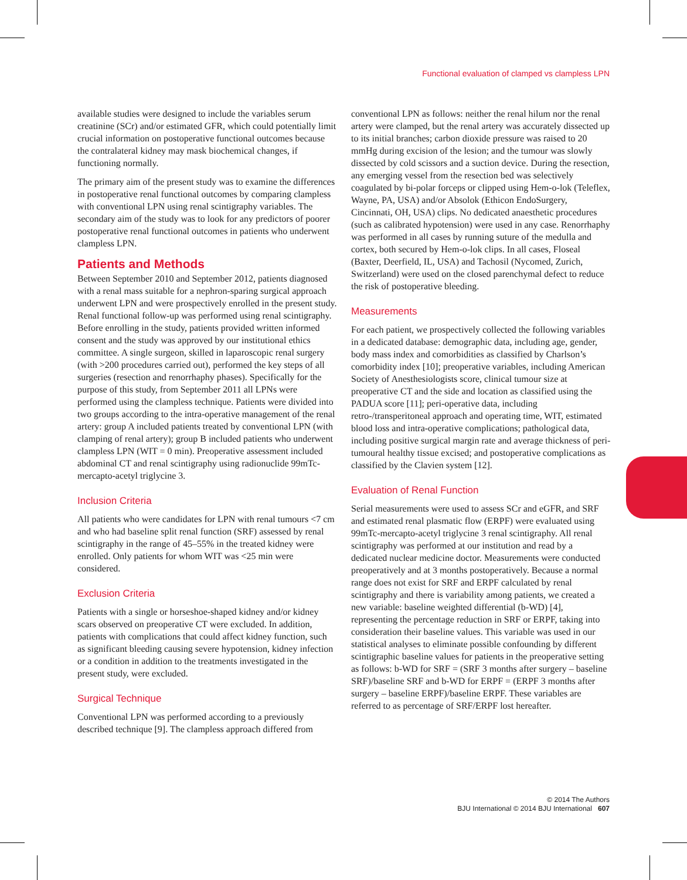Functional evaluation of clamped vs clampless LPN
available studies were designed to include the variables serum creatinine (SCr) and/or estimated GFR, which could potentially limit crucial information on postoperative functional outcomes because the contralateral kidney may mask biochemical changes, if functioning normally.
The primary aim of the present study was to examine the differences in postoperative renal functional outcomes by comparing clampless with conventional LPN using renal scintigraphy variables. The secondary aim of the study was to look for any predictors of poorer postoperative renal functional outcomes in patients who underwent clampless LPN.
Patients and Methods
Between September 2010 and September 2012, patients diagnosed with a renal mass suitable for a nephron-sparing surgical approach underwent LPN and were prospectively enrolled in the present study. Renal functional follow-up was performed using renal scintigraphy. Before enrolling in the study, patients provided written informed consent and the study was approved by our institutional ethics committee. A single surgeon, skilled in laparoscopic renal surgery (with >200 procedures carried out), performed the key steps of all surgeries (resection and renorrhaphy phases). Specifically for the purpose of this study, from September 2011 all LPNs were performed using the clampless technique. Patients were divided into two groups according to the intra-operative management of the renal artery: group A included patients treated by conventional LPN (with clamping of renal artery); group B included patients who underwent clampless LPN (WIT = 0 min). Preoperative assessment included abdominal CT and renal scintigraphy using radionuclide 99mTc-mercapto-acetyl triglycine 3.
Inclusion Criteria
All patients who were candidates for LPN with renal tumours <7 cm and who had baseline split renal function (SRF) assessed by renal scintigraphy in the range of 45–55% in the treated kidney were enrolled. Only patients for whom WIT was <25 min were considered.
Exclusion Criteria
Patients with a single or horseshoe-shaped kidney and/or kidney scars observed on preoperative CT were excluded. In addition, patients with complications that could affect kidney function, such as significant bleeding causing severe hypotension, kidney infection or a condition in addition to the treatments investigated in the present study, were excluded.
Surgical Technique
Conventional LPN was performed according to a previously described technique [9]. The clampless approach differed from
conventional LPN as follows: neither the renal hilum nor the renal artery were clamped, but the renal artery was accurately dissected up to its initial branches; carbon dioxide pressure was raised to 20 mmHg during excision of the lesion; and the tumour was slowly dissected by cold scissors and a suction device. During the resection, any emerging vessel from the resection bed was selectively coagulated by bi-polar forceps or clipped using Hem-o-lok (Teleflex, Wayne, PA, USA) and/or Absolok (Ethicon EndoSurgery, Cincinnati, OH, USA) clips. No dedicated anaesthetic procedures (such as calibrated hypotension) were used in any case. Renorrhaphy was performed in all cases by running suture of the medulla and cortex, both secured by Hem-o-lok clips. In all cases, Floseal (Baxter, Deerfield, IL, USA) and Tachosil (Nycomed, Zurich, Switzerland) were used on the closed parenchymal defect to reduce the risk of postoperative bleeding.
Measurements
For each patient, we prospectively collected the following variables in a dedicated database: demographic data, including age, gender, body mass index and comorbidities as classified by Charlson’s comorbidity index [10]; preoperative variables, including American Society of Anesthesiologists score, clinical tumour size at preoperative CT and the side and location as classified using the PADUA score [11]; peri-operative data, including retro-/transperitoneal approach and operating time, WIT, estimated blood loss and intra-operative complications; pathological data, including positive surgical margin rate and average thickness of peri-tumoural healthy tissue excised; and postoperative complications as classified by the Clavien system [12].
Evaluation of Renal Function
Serial measurements were used to assess SCr and eGFR, and SRF and estimated renal plasmatic flow (ERPF) were evaluated using 99mTc-mercapto-acetyl triglycine 3 renal scintigraphy. All renal scintigraphy was performed at our institution and read by a dedicated nuclear medicine doctor. Measurements were conducted preoperatively and at 3 months postoperatively. Because a normal range does not exist for SRF and ERPF calculated by renal scintigraphy and there is variability among patients, we created a new variable: baseline weighted differential (b-WD) [4], representing the percentage reduction in SRF or ERPF, taking into consideration their baseline values. This variable was used in our statistical analyses to eliminate possible confounding by different scintigraphic baseline values for patients in the preoperative setting as follows: b-WD for SRF = (SRF 3 months after surgery – baseline SRF)/baseline SRF and b-WD for ERPF = (ERPF 3 months after surgery – baseline ERPF)/baseline ERPF. These variables are referred to as percentage of SRF/ERPF lost hereafter.
© 2014 The Authors
BJU International © 2014 BJU International 607